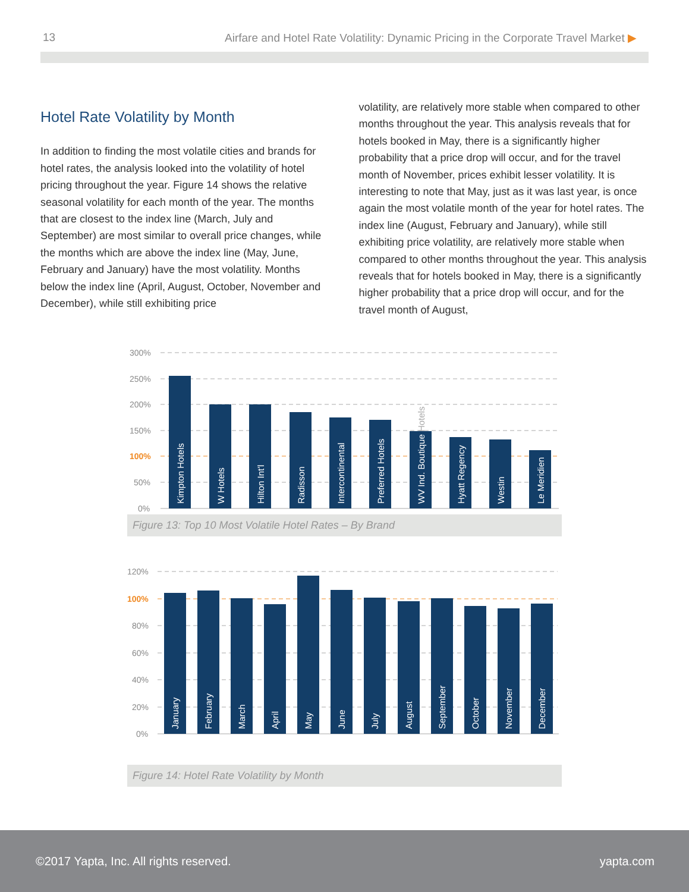13 Airfare and Hotel Rate Volatility: Dynamic Pricing in the Corporate Travel Market ▶
Hotel Rate Volatility by Month
In addition to finding the most volatile cities and brands for hotel rates, the analysis looked into the volatility of hotel pricing throughout the year. Figure 14 shows the relative seasonal volatility for each month of the year. The months that are closest to the index line (March, July and September) are most similar to overall price changes, while the months which are above the index line (May, June, February and January) have the most volatility. Months below the index line (April, August, October, November and December), while still exhibiting price
volatility, are relatively more stable when compared to other months throughout the year. This analysis reveals that for hotels booked in May, there is a significantly higher probability that a price drop will occur, and for the travel month of November, prices exhibit lesser volatility. It is interesting to note that May, just as it was last year, is once again the most volatile month of the year for hotel rates. The index line (August, February and January), while still exhibiting price volatility, are relatively more stable when compared to other months throughout the year. This analysis reveals that for hotels booked in May, there is a significantly higher probability that a price drop will occur, and for the travel month of August,
300%
250%
200%
150%
100%
50%
0%
Kimpton Hotels
W Hotels
Hilton Int'l
Radisson
Intercontinental
Preferred Hotels
WV Ind. Boutique Hotels
Hyatt Regency
Westin
Le Meridien
Figure 13: Top 10 Most Volatile Hotel Rates – By Brand
120%
100%
80%
60%
40%
20%
0%
January
February
March
April
May
June
July
August
September
October
November
December
Figure 14: Hotel Rate Volatility by Month
©2017 Yapta, Inc. All rights reserved. yapta.com